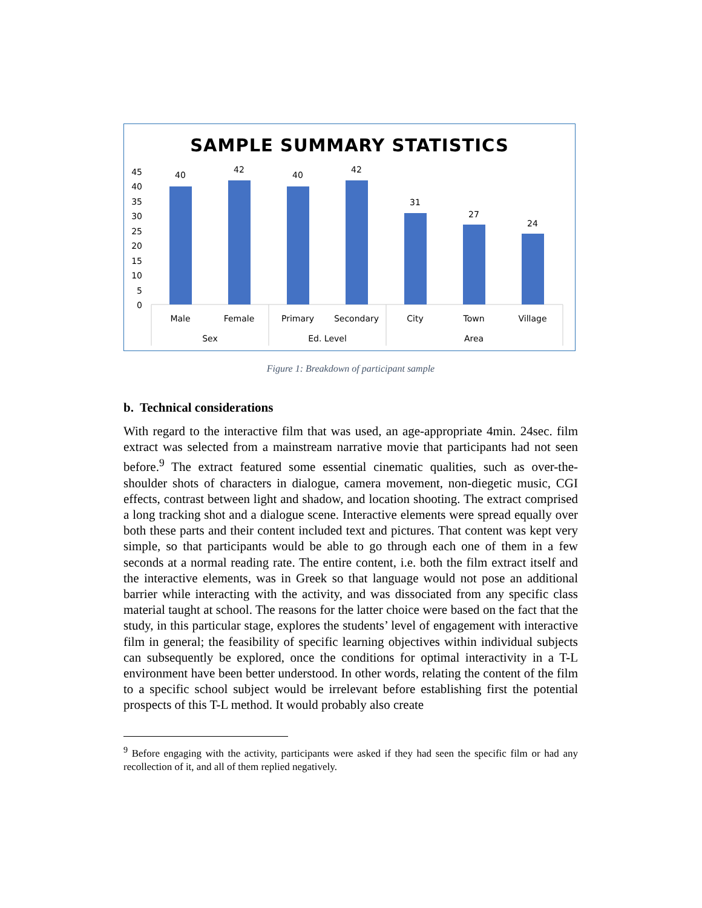SAMPLE SUMMARY STATISTICS
45
40
35
30
25
20
15
10
5
0
40
42
40
42
31
27
24
Male
Female
Primary
Secondary
City
Town
Village
Sex
Ed. Level
Area
Figure 1: Breakdown of participant sample
b. Technical considerations
With regard to the interactive film that was used, an age-appropriate 4min. 24sec. film extract was selected from a mainstream narrative movie that participants had not seen before.<sup>9</sup> The extract featured some essential cinematic qualities, such as over-the-shoulder shots of characters in dialogue, camera movement, non-diegetic music, CGI effects, contrast between light and shadow, and location shooting. The extract comprised a long tracking shot and a dialogue scene. Interactive elements were spread equally over both these parts and their content included text and pictures. That content was kept very simple, so that participants would be able to go through each one of them in a few seconds at a normal reading rate. The entire content, i.e. both the film extract itself and the interactive elements, was in Greek so that language would not pose an additional barrier while interacting with the activity, and was dissociated from any specific class material taught at school. The reasons for the latter choice were based on the fact that the study, in this particular stage, explores the students’ level of engagement with interactive film in general; the feasibility of specific learning objectives within individual subjects can subsequently be explored, once the conditions for optimal interactivity in a T-L environment have been better understood. In other words, relating the content of the film to a specific school subject would be irrelevant before establishing first the potential prospects of this T-L method. It would probably also create
<sup>9</sup> Before engaging with the activity, participants were asked if they had seen the specific film or had any recollection of it, and all of them replied negatively.